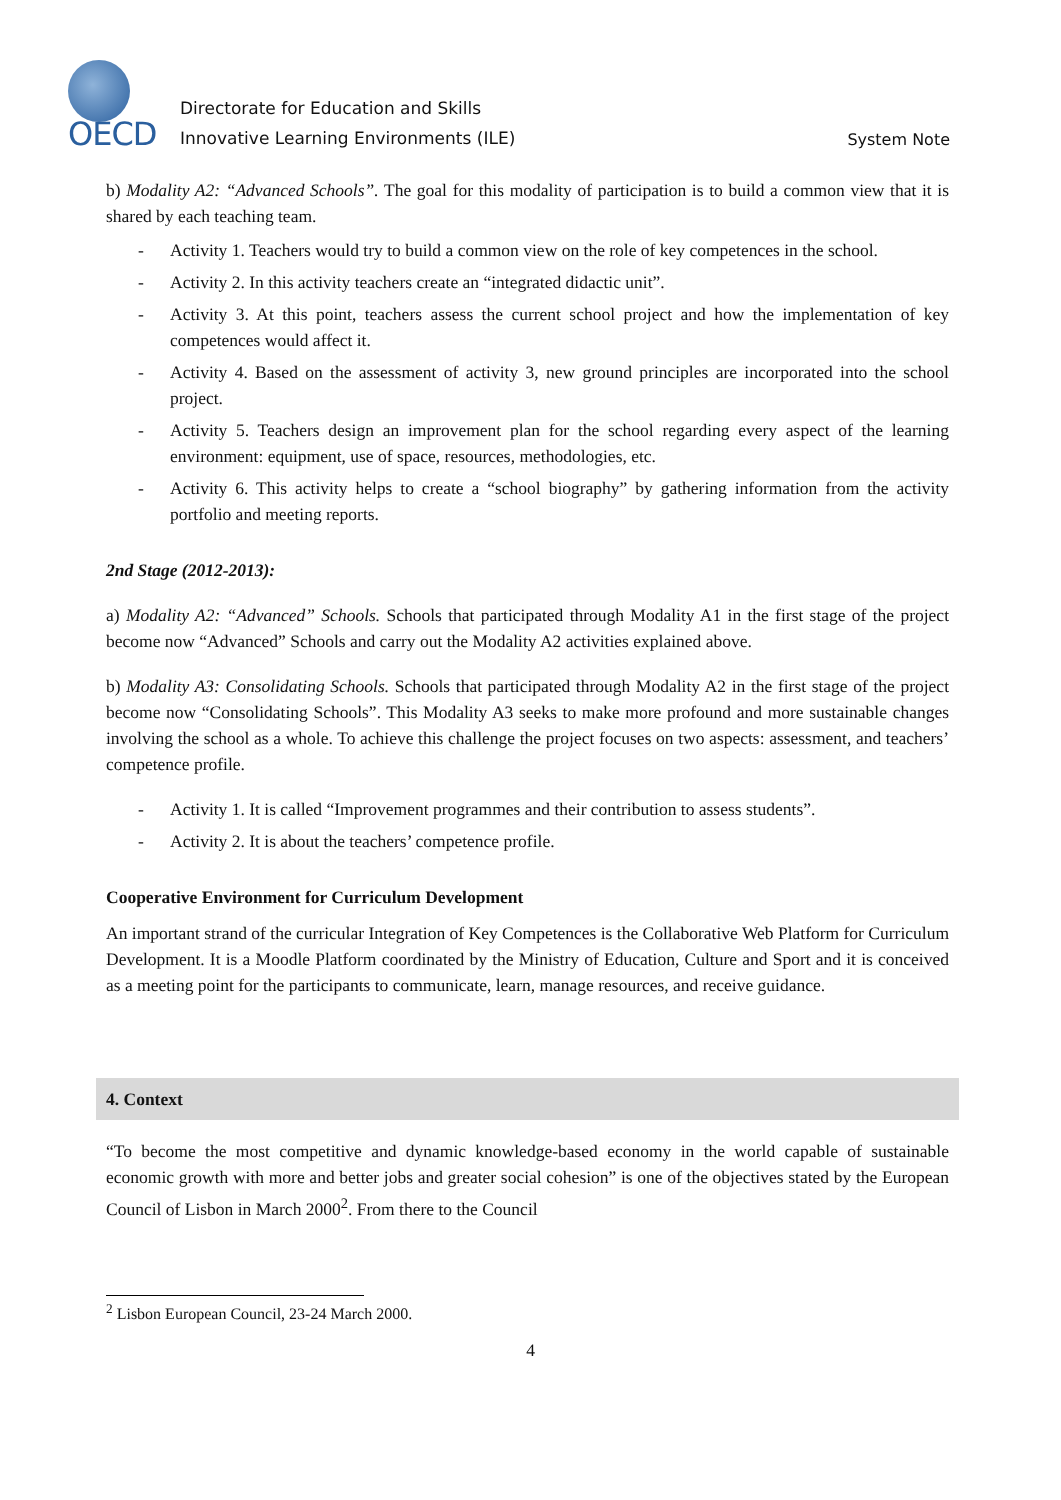OECD
Directorate for Education and Skills
Innovative Learning Environments (ILE)
System Note
b) Modality A2: “Advanced Schools”. The goal for this modality of participation is to build a common view that it is shared by each teaching team.
- Activity 1. Teachers would try to build a common view on the role of key competences in the school.
- Activity 2. In this activity teachers create an “integrated didactic unit”.
- Activity 3. At this point, teachers assess the current school project and how the implementation of key competences would affect it.
- Activity 4. Based on the assessment of activity 3, new ground principles are incorporated into the school project.
- Activity 5. Teachers design an improvement plan for the school regarding every aspect of the learning environment: equipment, use of space, resources, methodologies, etc.
- Activity 6. This activity helps to create a “school biography” by gathering information from the activity portfolio and meeting reports.
2nd Stage (2012-2013):
a) Modality A2: “Advanced” Schools. Schools that participated through Modality A1 in the first stage of the project become now “Advanced” Schools and carry out the Modality A2 activities explained above.
b) Modality A3: Consolidating Schools. Schools that participated through Modality A2 in the first stage of the project become now “Consolidating Schools”. This Modality A3 seeks to make more profound and more sustainable changes involving the school as a whole. To achieve this challenge the project focuses on two aspects: assessment, and teachers’ competence profile.
- Activity 1. It is called “Improvement programmes and their contribution to assess students”.
- Activity 2. It is about the teachers’ competence profile.
Cooperative Environment for Curriculum Development
An important strand of the curricular Integration of Key Competences is the Collaborative Web Platform for Curriculum Development. It is a Moodle Platform coordinated by the Ministry of Education, Culture and Sport and it is conceived as a meeting point for the participants to communicate, learn, manage resources, and receive guidance.
4. Context
“To become the most competitive and dynamic knowledge-based economy in the world capable of sustainable economic growth with more and better jobs and greater social cohesion” is one of the objectives stated by the European Council of Lisbon in March 2000<sup>2</sup>. From there to the Council
<sup>2</sup> Lisbon European Council, 23-24 March 2000.
4